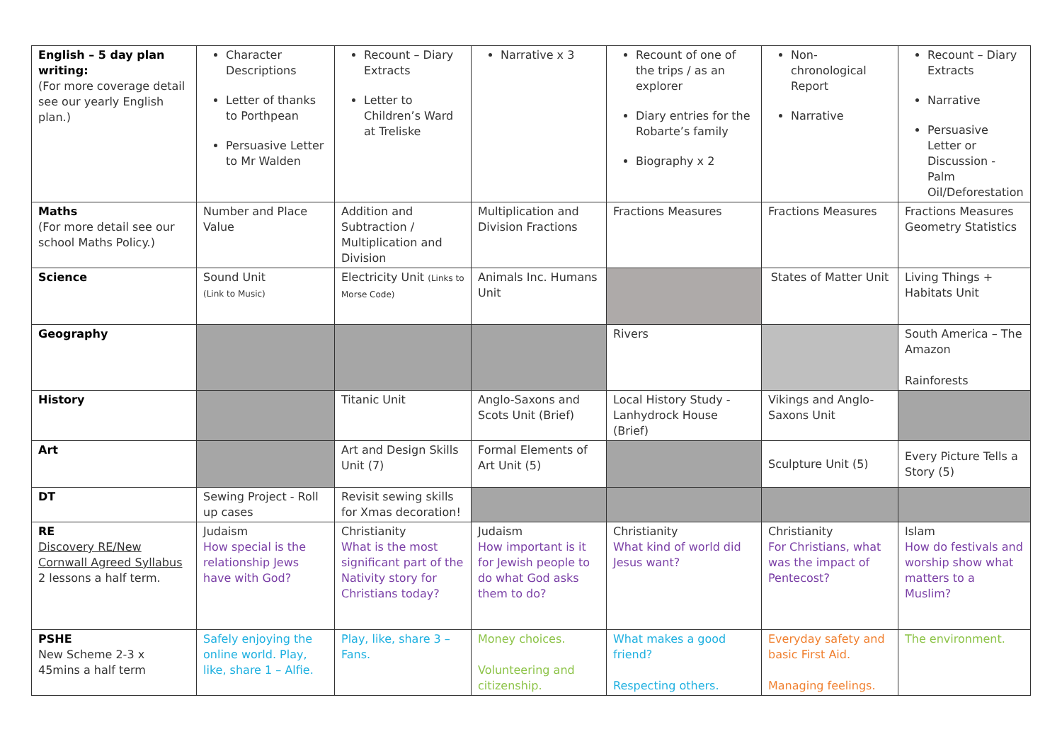| English – 5 day plan writing: (For more coverage detail see our yearly English plan.) | Character Descriptions Letter of thanks to Porthpean Persuasive Letter to Mr Walden | Recount – Diary Extracts Letter to Children’s Ward at Treliske | Narrative x 3 | Recount of one of the trips / as an explorer Diary entries for the Robarte’s family Biography x 2 | Non-chronological Report Narrative | Recount – Diary Extracts Narrative Persuasive Letter or Discussion - Palm Oil/Deforestation |
| Maths (For more detail see our school Maths Policy.) | Number and Place Value | Addition and Subtraction / Multiplication and Division | Multiplication and Division Fractions | Fractions Measures | Fractions Measures | Fractions Measures Geometry Statistics |
| Science | Sound Unit (Link to Music) | Electricity Unit (Links to Morse Code) | Animals Inc. Humans Unit | | States of Matter Unit | Living Things + Habitats Unit |
| Geography | | | | Rivers | | South America – The Amazon Rainforests |
| History | | Titanic Unit | Anglo-Saxons and Scots Unit (Brief) | Local History Study - Lanhydrock House (Brief) | Vikings and Anglo-Saxons Unit | |
| Art | | Art and Design Skills Unit (7) | Formal Elements of Art Unit (5) | | Sculpture Unit (5) | Every Picture Tells a Story (5) |
| DT | Sewing Project - Roll up cases | Revisit sewing skills for Xmas decoration! | | | | |
| RE Discovery RE/New Cornwall Agreed Syllabus 2 lessons a half term. | Judaism How special is the relationship Jews have with God? | Christianity What is the most significant part of the Nativity story for Christians today? | Judaism How important is it for Jewish people to do what God asks them to do? | Christianity What kind of world did Jesus want? | Christianity For Christians, what was the impact of Pentecost? | Islam How do festivals and worship show what matters to a Muslim? |
| PSHE New Scheme 2-3 x 45mins a half term | Safely enjoying the online world. Play, like, share 1 – Alfie. | Play, like, share 3 – Fans. | Money choices. Volunteering and citizenship. | What makes a good friend? Respecting others. | Everyday safety and basic First Aid. Managing feelings. | The environment. |